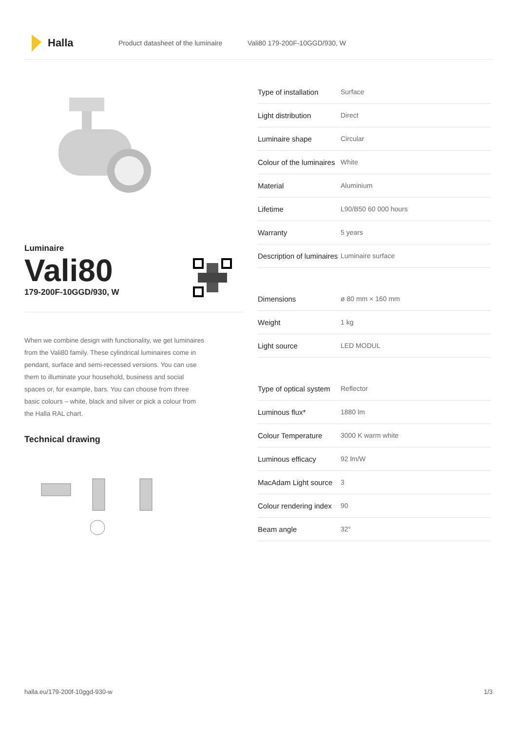Halla
Product datasheet of the luminaire
Vali80 179-200F-10GGD/930, W
Luminaire
Vali80
179-200F-10GGD/930, W
When we combine design with functionality, we get luminaires from the Vali80 family. These cylindrical luminaires come in pendant, surface and semi-recessed versions. You can use them to illuminate your household, business and social spaces or, for example, bars. You can choose from three basic colours – white, black and silver or pick a colour from the Halla RAL chart.
Technical drawing
| Type of installation | Surface |
| Light distribution | Direct |
| Luminaire shape | Circular |
| Colour of the luminaires | White |
| Material | Aluminium |
| Lifetime | L90/B50 60 000 hours |
| Warranty | 5 years |
| Description of luminaires | Luminaire surface |
| Dimensions | ø 80 mm × 160 mm |
| Weight | 1 kg |
| Light source | LED MODUL |
| Type of optical system | Reflector |
| Luminous flux* | 1880 lm |
| Colour Temperature | 3000 K warm white |
| Luminous efficacy | 92 lm/W |
| MacAdam Light source | 3 |
| Colour rendering index | 90 |
| Beam angle | 32° |
halla.eu/179-200f-10ggd-930-w
1/3